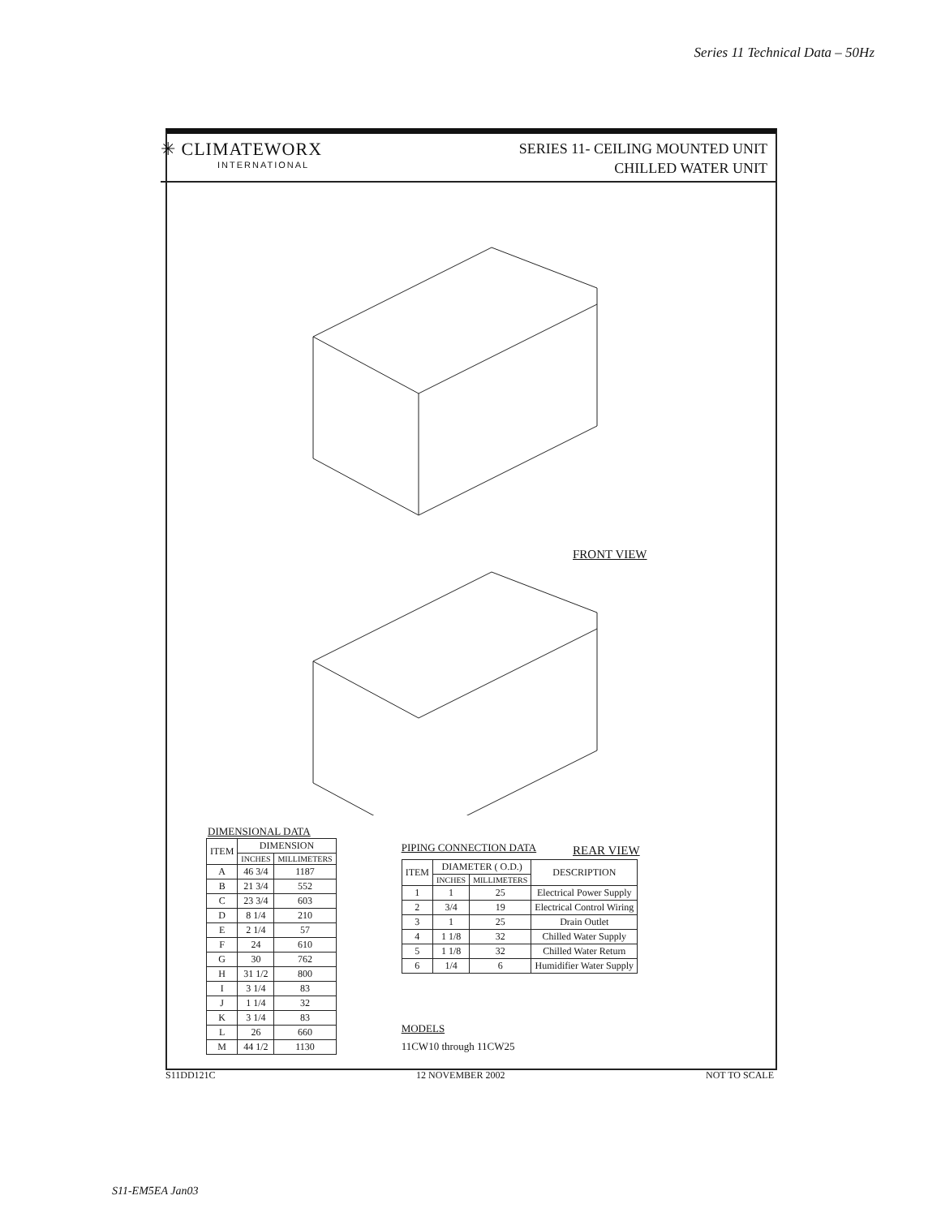Series 11 Technical Data – 50Hz
✳ CLIMATEWORX
INTERNATIONAL
SERIES 11- CEILING MOUNTED UNIT
CHILLED WATER UNIT
FRONT VIEW
REAR VIEW
DIMENSIONAL DATA
| ITEM | DIMENSION | |
| --- | --- | --- |
| | INCHES | MILLIMETERS |
| A | 46 3/4 | 1187 |
| B | 21 3/4 | 552 |
| C | 23 3/4 | 603 |
| D | 8 1/4 | 210 |
| E | 2 1/4 | 57 |
| F | 24 | 610 |
| G | 30 | 762 |
| H | 31 1/2 | 800 |
| I | 3 1/4 | 83 |
| J | 1 1/4 | 32 |
| K | 3 1/4 | 83 |
| L | 26 | 660 |
| M | 44 1/2 | 1130 |
PIPING CONNECTION DATA
| ITEM | DIAMETER ( O.D.) | | DESCRIPTION |
| --- | --- | --- | --- |
| | INCHES | MILLIMETERS | |
| 1 | 1 | 25 | Electrical Power Supply |
| 2 | 3/4 | 19 | Electrical Control Wiring |
| 3 | 1 | 25 | Drain Outlet |
| 4 | 1 1/8 | 32 | Chilled Water Supply |
| 5 | 1 1/8 | 32 | Chilled Water Return |
| 6 | 1/4 | 6 | Humidifier Water Supply |
MODELS
11CW10 through 11CW25
S11DD121C 12 NOVEMBER 2002 NOT TO SCALE
S11-EM5EA Jan03